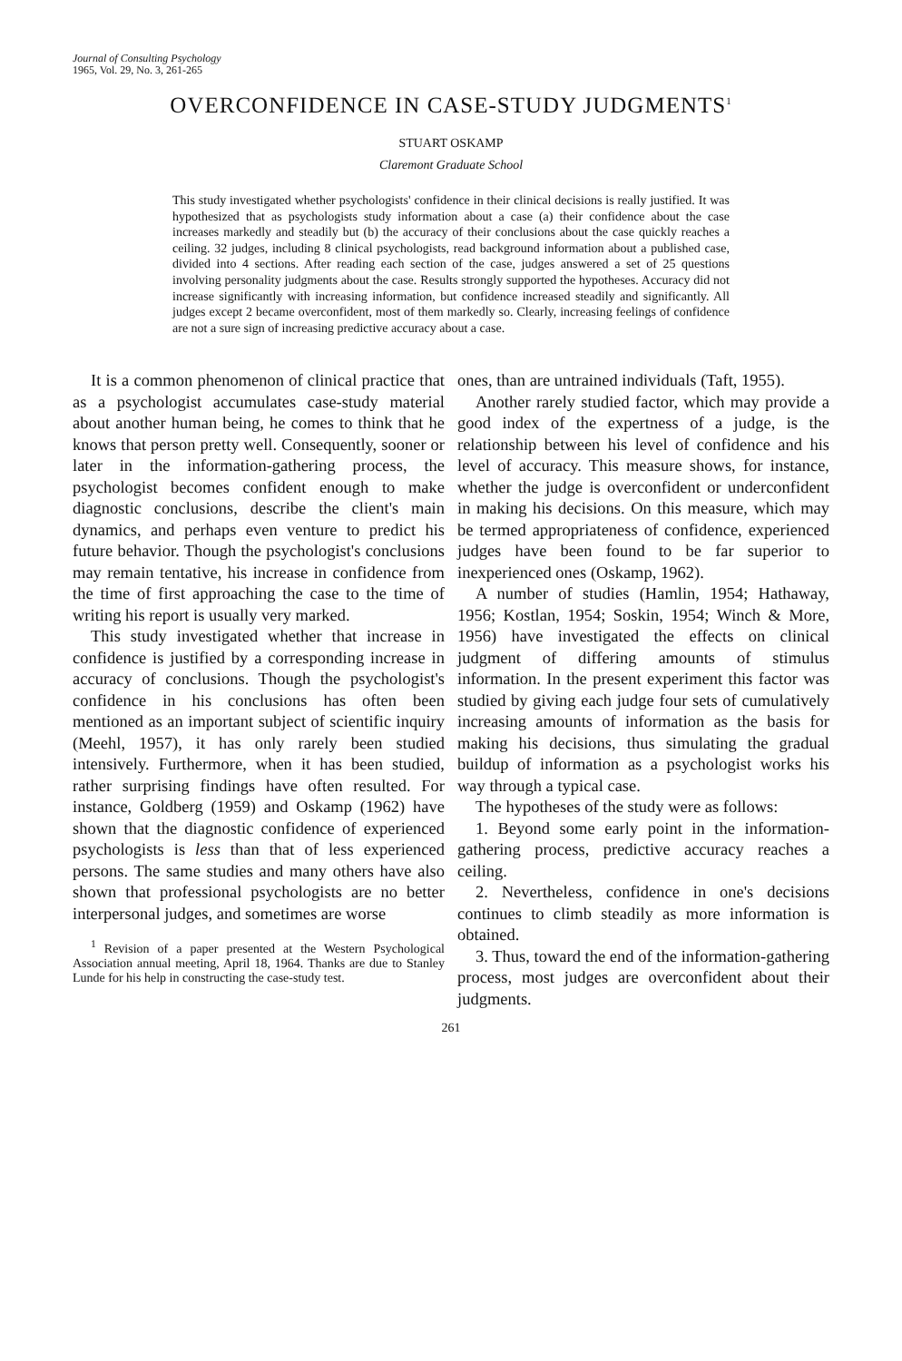Journal of Consulting Psychology
1965, Vol. 29, No. 3, 261-265
OVERCONFIDENCE IN CASE-STUDY JUDGMENTS<sup>1</sup>
STUART OSKAMP
Claremont Graduate School
This study investigated whether psychologists' confidence in their clinical decisions is really justified. It was hypothesized that as psychologists study information about a case (a) their confidence about the case increases markedly and steadily but (b) the accuracy of their conclusions about the case quickly reaches a ceiling. 32 judges, including 8 clinical psychologists, read background information about a published case, divided into 4 sections. After reading each section of the case, judges answered a set of 25 questions involving personality judgments about the case. Results strongly supported the hypotheses. Accuracy did not increase significantly with increasing information, but confidence increased steadily and significantly. All judges except 2 became overconfident, most of them markedly so. Clearly, increasing feelings of confidence are not a sure sign of increasing predictive accuracy about a case.
It is a common phenomenon of clinical practice that as a psychologist accumulates case-study material about another human being, he comes to think that he knows that person pretty well. Consequently, sooner or later in the information-gathering process, the psychologist becomes confident enough to make diagnostic conclusions, describe the client's main dynamics, and perhaps even venture to predict his future behavior. Though the psychologist's conclusions may remain tentative, his increase in confidence from the time of first approaching the case to the time of writing his report is usually very marked.
This study investigated whether that increase in confidence is justified by a corresponding increase in accuracy of conclusions. Though the psychologist's confidence in his conclusions has often been mentioned as an important subject of scientific inquiry (Meehl, 1957), it has only rarely been studied intensively. Furthermore, when it has been studied, rather surprising findings have often resulted. For instance, Goldberg (1959) and Oskamp (1962) have shown that the diagnostic confidence of experienced psychologists is less than that of less experienced persons. The same studies and many others have also shown that professional psychologists are no better interpersonal judges, and sometimes are worse
<sup>1</sup> Revision of a paper presented at the Western Psychological Association annual meeting, April 18, 1964. Thanks are due to Stanley Lunde for his help in constructing the case-study test.
ones, than are untrained individuals (Taft, 1955).
Another rarely studied factor, which may provide a good index of the expertness of a judge, is the relationship between his level of confidence and his level of accuracy. This measure shows, for instance, whether the judge is overconfident or underconfident in making his decisions. On this measure, which may be termed appropriateness of confidence, experienced judges have been found to be far superior to inexperienced ones (Oskamp, 1962).
A number of studies (Hamlin, 1954; Hathaway, 1956; Kostlan, 1954; Soskin, 1954; Winch & More, 1956) have investigated the effects on clinical judgment of differing amounts of stimulus information. In the present experiment this factor was studied by giving each judge four sets of cumulatively increasing amounts of information as the basis for making his decisions, thus simulating the gradual buildup of information as a psychologist works his way through a typical case.
The hypotheses of the study were as follows:
1. Beyond some early point in the information-gathering process, predictive accuracy reaches a ceiling.
2. Nevertheless, confidence in one's decisions continues to climb steadily as more information is obtained.
3. Thus, toward the end of the information-gathering process, most judges are overconfident about their judgments.
261